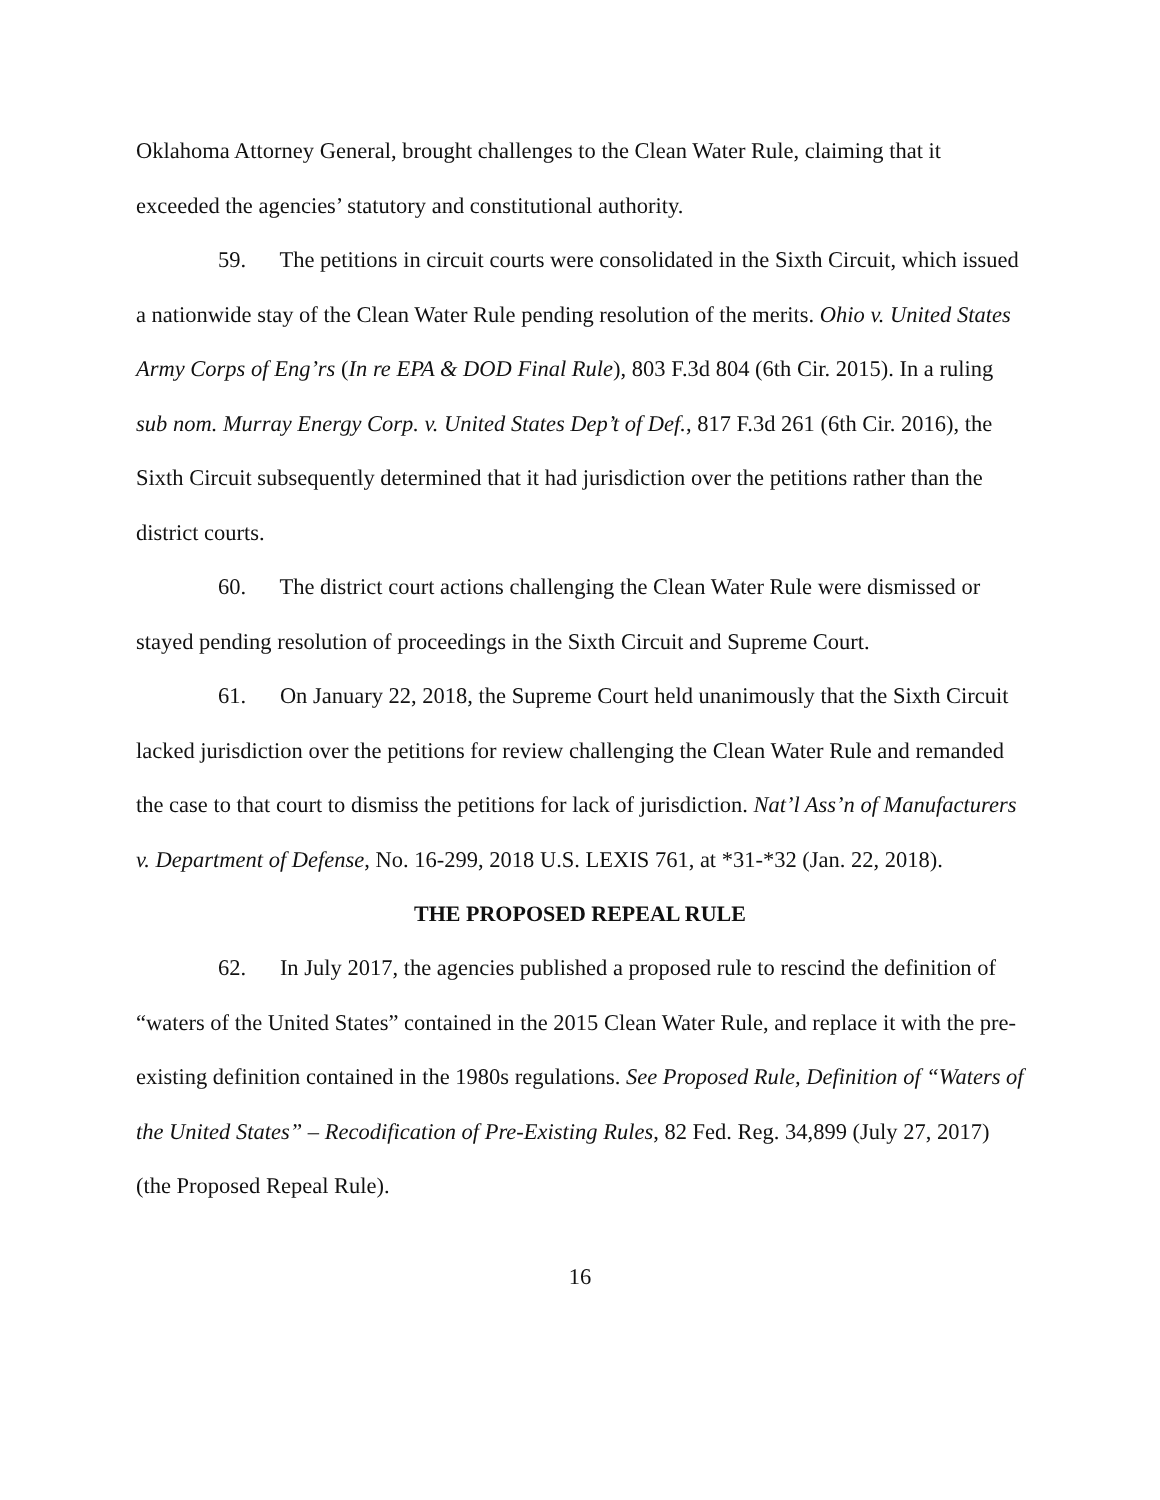Oklahoma Attorney General, brought challenges to the Clean Water Rule, claiming that it exceeded the agencies’ statutory and constitutional authority.
59. The petitions in circuit courts were consolidated in the Sixth Circuit, which issued a nationwide stay of the Clean Water Rule pending resolution of the merits. Ohio v. United States Army Corps of Eng’rs (In re EPA & DOD Final Rule), 803 F.3d 804 (6th Cir. 2015). In a ruling sub nom. Murray Energy Corp. v. United States Dep’t of Def., 817 F.3d 261 (6th Cir. 2016), the Sixth Circuit subsequently determined that it had jurisdiction over the petitions rather than the district courts.
60. The district court actions challenging the Clean Water Rule were dismissed or stayed pending resolution of proceedings in the Sixth Circuit and Supreme Court.
61. On January 22, 2018, the Supreme Court held unanimously that the Sixth Circuit lacked jurisdiction over the petitions for review challenging the Clean Water Rule and remanded the case to that court to dismiss the petitions for lack of jurisdiction. Nat’l Ass’n of Manufacturers v. Department of Defense, No. 16-299, 2018 U.S. LEXIS 761, at *31-*32 (Jan. 22, 2018).
THE PROPOSED REPEAL RULE
62. In July 2017, the agencies published a proposed rule to rescind the definition of “waters of the United States” contained in the 2015 Clean Water Rule, and replace it with the pre-existing definition contained in the 1980s regulations. See Proposed Rule, Definition of “Waters of the United States” – Recodification of Pre-Existing Rules, 82 Fed. Reg. 34,899 (July 27, 2017) (the Proposed Repeal Rule).
16